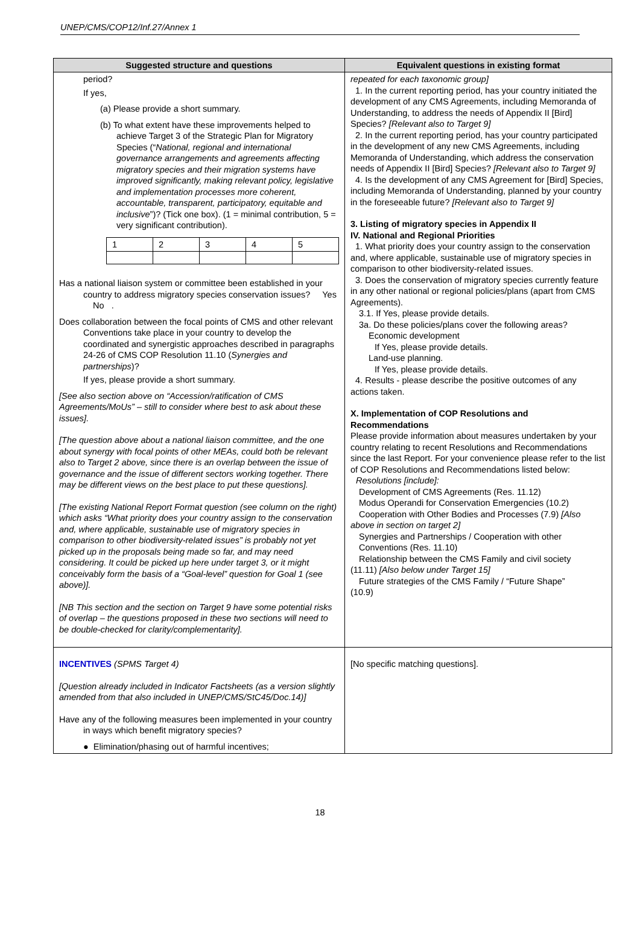UNEP/CMS/COP12/Inf.27/Annex 1
| Suggested structure and questions | Equivalent questions in existing format |
| --- | --- |
| period? If yes, (a) Please provide a short summary. (b) To what extent have these improvements helped to achieve Target 3 of the Strategic Plan for Migratory Species (“ National, regional and international governance arrangements and agreements affecting migratory species and their migration systems have improved significantly, making relevant policy, legislative and implementation processes more coherent, accountable, transparent, participatory, equitable and inclusive ”)? (Tick one box). (1 = minimal contribution, 5 = very significant contribution). / 1 / 2 / 3 / 4 / 5 / Has a national liaison system or committee been established in your country to address migratory species conservation issues? Yes No . Does collaboration between the focal points of CMS and other relevant Conventions take place in your country to develop the coordinated and synergistic approaches described in paragraphs 24-26 of CMS COP Resolution 11.10 ( Synergies and partnerships )? If yes, please provide a short summary. [See also section above on “Accession/ratification of CMS Agreements/MoUs” – still to consider where best to ask about these issues]. [The question above about a national liaison committee, and the one about synergy with focal points of other MEAs, could both be relevant also to Target 2 above, since there is an overlap between the issue of governance and the issue of different sectors working together. There may be different views on the best place to put these questions]. [The existing National Report Format question (see column on the right) which asks “What priority does your country assign to the conservation and, where applicable, sustainable use of migratory species in comparison to other biodiversity-related issues” is probably not yet picked up in the proposals being made so far, and may need considering. It could be picked up here under target 3, or it might conceivably form the basis of a “Goal-level” question for Goal 1 (see above)]. [NB This section and the section on Target 9 have some potential risks of overlap – the questions proposed in these two sections will need to be double-checked for clarity/complementarity]. | repeated for each taxonomic group] 1. In the current reporting period, has your country initiated the development of any CMS Agreements, including Memoranda of Understanding, to address the needs of Appendix II [Bird] Species? [Relevant also to Target 9] 2. In the current reporting period, has your country participated in the development of any new CMS Agreements, including Memoranda of Understanding, which address the conservation needs of Appendix II [Bird] Species? [Relevant also to Target 9] 4. Is the development of any CMS Agreement for [Bird] Species, including Memoranda of Understanding, planned by your country in the foreseeable future? [Relevant also to Target 9] 3. Listing of migratory species in Appendix II IV. National and Regional Priorities 1. What priority does your country assign to the conservation and, where applicable, sustainable use of migratory species in comparison to other biodiversity-related issues. 3. Does the conservation of migratory species currently feature in any other national or regional policies/plans (apart from CMS Agreements). 3.1. If Yes, please provide details. 3a. Do these policies/plans cover the following areas? Economic development If Yes, please provide details. Land-use planning. If Yes, please provide details. 4. Results - please describe the positive outcomes of any actions taken. X. Implementation of COP Resolutions and Recommendations Please provide information about measures undertaken by your country relating to recent Resolutions and Recommendations since the last Report. For your convenience please refer to the list of COP Resolutions and Recommendations listed below: Resolutions [include]: Development of CMS Agreements (Res. 11.12) Modus Operandi for Conservation Emergencies (10.2) Cooperation with Other Bodies and Processes (7.9) [Also above in section on target 2] Synergies and Partnerships / Cooperation with other Conventions (Res. 11.10) Relationship between the CMS Family and civil society (11.11) [Also below under Target 15] Future strategies of the CMS Family / “Future Shape” (10.9) |
| INCENTIVES (SPMS Target 4) [Question already included in Indicator Factsheets (as a version slightly amended from that also included in UNEP/CMS/StC45/Doc.14)] Have any of the following measures been implemented in your country in ways which benefit migratory species? ● Elimination/phasing out of harmful incentives; | [No specific matching questions]. |
18